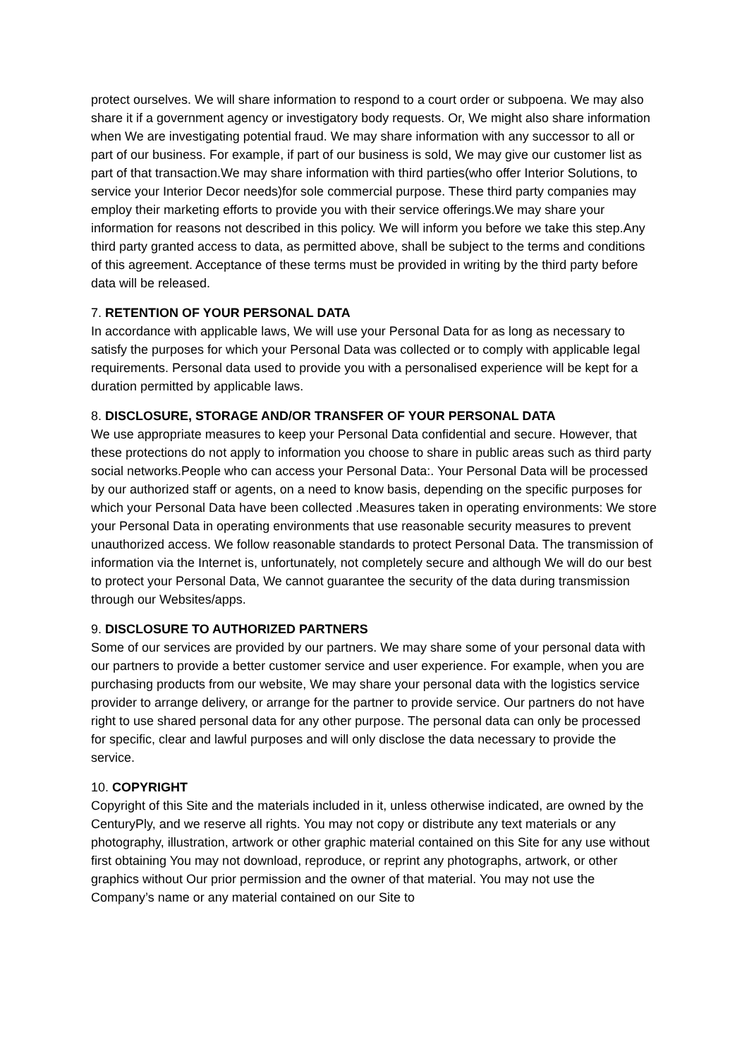protect ourselves. We will share information to respond to a court order or subpoena. We may also share it if a government agency or investigatory body requests. Or, We might also share information when We are investigating potential fraud. We may share information with any successor to all or part of our business. For example, if part of our business is sold, We may give our customer list as part of that transaction.We may share information with third parties(who offer Interior Solutions, to service your Interior Decor needs)for sole commercial purpose. These third party companies may employ their marketing efforts to provide you with their service offerings.We may share your information for reasons not described in this policy. We will inform you before we take this step.Any third party granted access to data, as permitted above, shall be subject to the terms and conditions of this agreement. Acceptance of these terms must be provided in writing by the third party before data will be released.
7. RETENTION OF YOUR PERSONAL DATA
In accordance with applicable laws, We will use your Personal Data for as long as necessary to satisfy the purposes for which your Personal Data was collected or to comply with applicable legal requirements. Personal data used to provide you with a personalised experience will be kept for a duration permitted by applicable laws.
8. DISCLOSURE, STORAGE AND/OR TRANSFER OF YOUR PERSONAL DATA
We use appropriate measures to keep your Personal Data confidential and secure. However, that these protections do not apply to information you choose to share in public areas such as third party social networks.People who can access your Personal Data:. Your Personal Data will be processed by our authorized staff or agents, on a need to know basis, depending on the specific purposes for which your Personal Data have been collected .Measures taken in operating environments: We store your Personal Data in operating environments that use reasonable security measures to prevent unauthorized access. We follow reasonable standards to protect Personal Data. The transmission of information via the Internet is, unfortunately, not completely secure and although We will do our best to protect your Personal Data, We cannot guarantee the security of the data during transmission through our Websites/apps.
9. DISCLOSURE TO AUTHORIZED PARTNERS
Some of our services are provided by our partners. We may share some of your personal data with our partners to provide a better customer service and user experience. For example, when you are purchasing products from our website, We may share your personal data with the logistics service provider to arrange delivery, or arrange for the partner to provide service. Our partners do not have right to use shared personal data for any other purpose. The personal data can only be processed for specific, clear and lawful purposes and will only disclose the data necessary to provide the service.
10. COPYRIGHT
Copyright of this Site and the materials included in it, unless otherwise indicated, are owned by the CenturyPly, and we reserve all rights. You may not copy or distribute any text materials or any photography, illustration, artwork or other graphic material contained on this Site for any use without first obtaining You may not download, reproduce, or reprint any photographs, artwork, or other graphics without Our prior permission and the owner of that material. You may not use the Company’s name or any material contained on our Site to